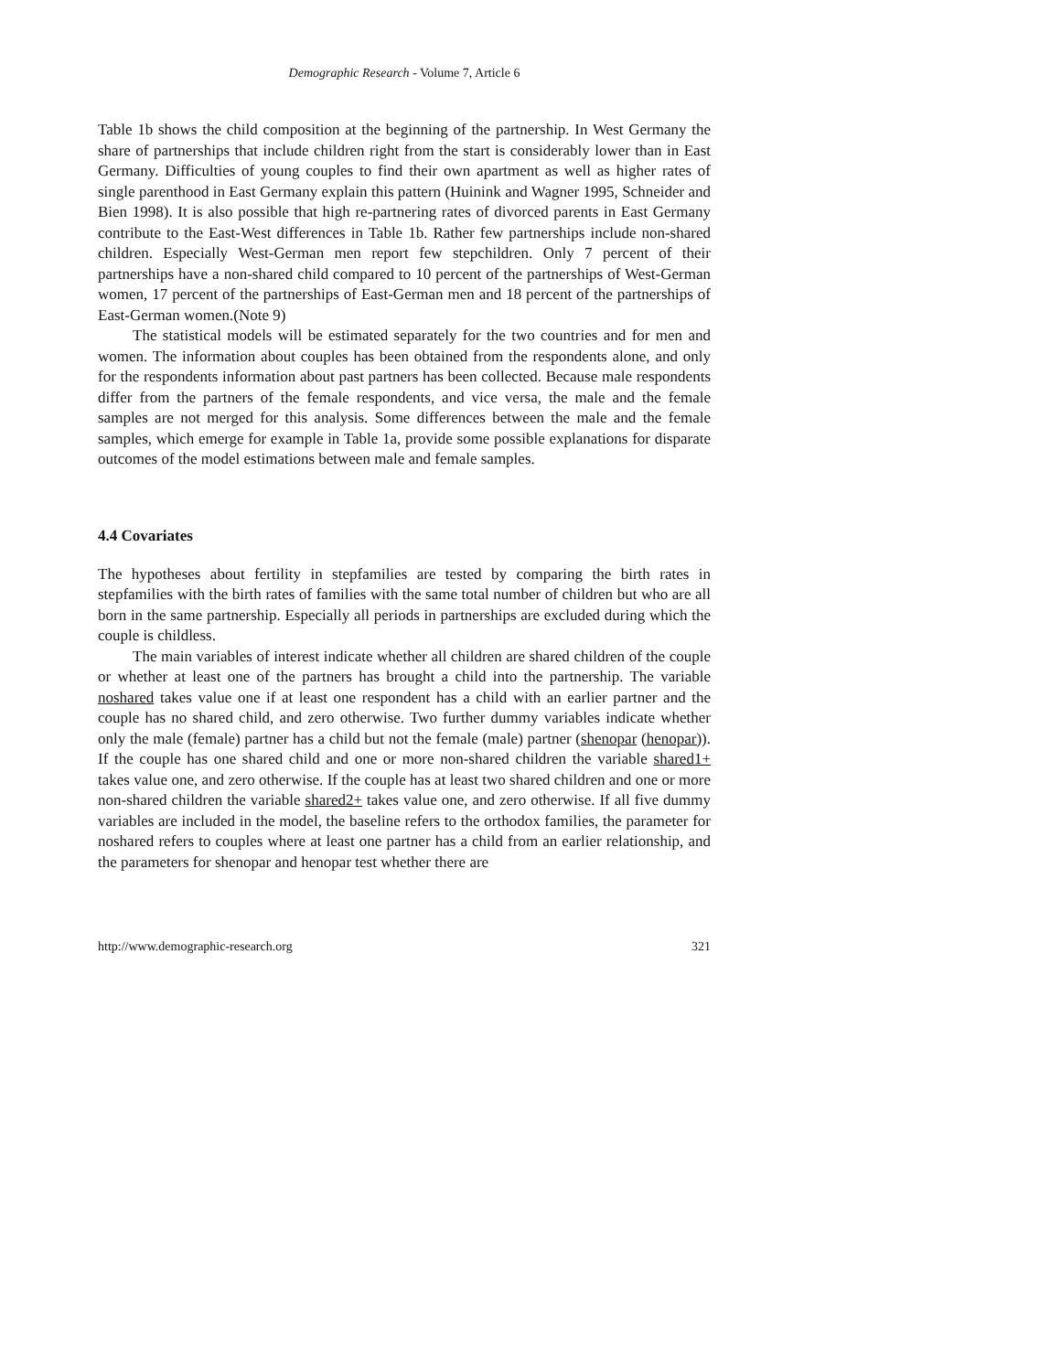Demographic Research - Volume 7, Article 6
Table 1b shows the child composition at the beginning of the partnership. In West Germany the share of partnerships that include children right from the start is considerably lower than in East Germany. Difficulties of young couples to find their own apartment as well as higher rates of single parenthood in East Germany explain this pattern (Huinink and Wagner 1995, Schneider and Bien 1998). It is also possible that high re-partnering rates of divorced parents in East Germany contribute to the East-West differences in Table 1b. Rather few partnerships include non-shared children. Especially West-German men report few stepchildren. Only 7 percent of their partnerships have a non-shared child compared to 10 percent of the partnerships of West-German women, 17 percent of the partnerships of East-German men and 18 percent of the partnerships of East-German women.(Note 9)
The statistical models will be estimated separately for the two countries and for men and women. The information about couples has been obtained from the respondents alone, and only for the respondents information about past partners has been collected. Because male respondents differ from the partners of the female respondents, and vice versa, the male and the female samples are not merged for this analysis. Some differences between the male and the female samples, which emerge for example in Table 1a, provide some possible explanations for disparate outcomes of the model estimations between male and female samples.
4.4 Covariates
The hypotheses about fertility in stepfamilies are tested by comparing the birth rates in stepfamilies with the birth rates of families with the same total number of children but who are all born in the same partnership. Especially all periods in partnerships are excluded during which the couple is childless.
The main variables of interest indicate whether all children are shared children of the couple or whether at least one of the partners has brought a child into the partnership. The variable noshared takes value one if at least one respondent has a child with an earlier partner and the couple has no shared child, and zero otherwise. Two further dummy variables indicate whether only the male (female) partner has a child but not the female (male) partner (shenopar (henopar)). If the couple has one shared child and one or more non-shared children the variable shared1+ takes value one, and zero otherwise. If the couple has at least two shared children and one or more non-shared children the variable shared2+ takes value one, and zero otherwise. If all five dummy variables are included in the model, the baseline refers to the orthodox families, the parameter for noshared refers to couples where at least one partner has a child from an earlier relationship, and the parameters for shenopar and henopar test whether there are
http://www.demographic-research.org 321